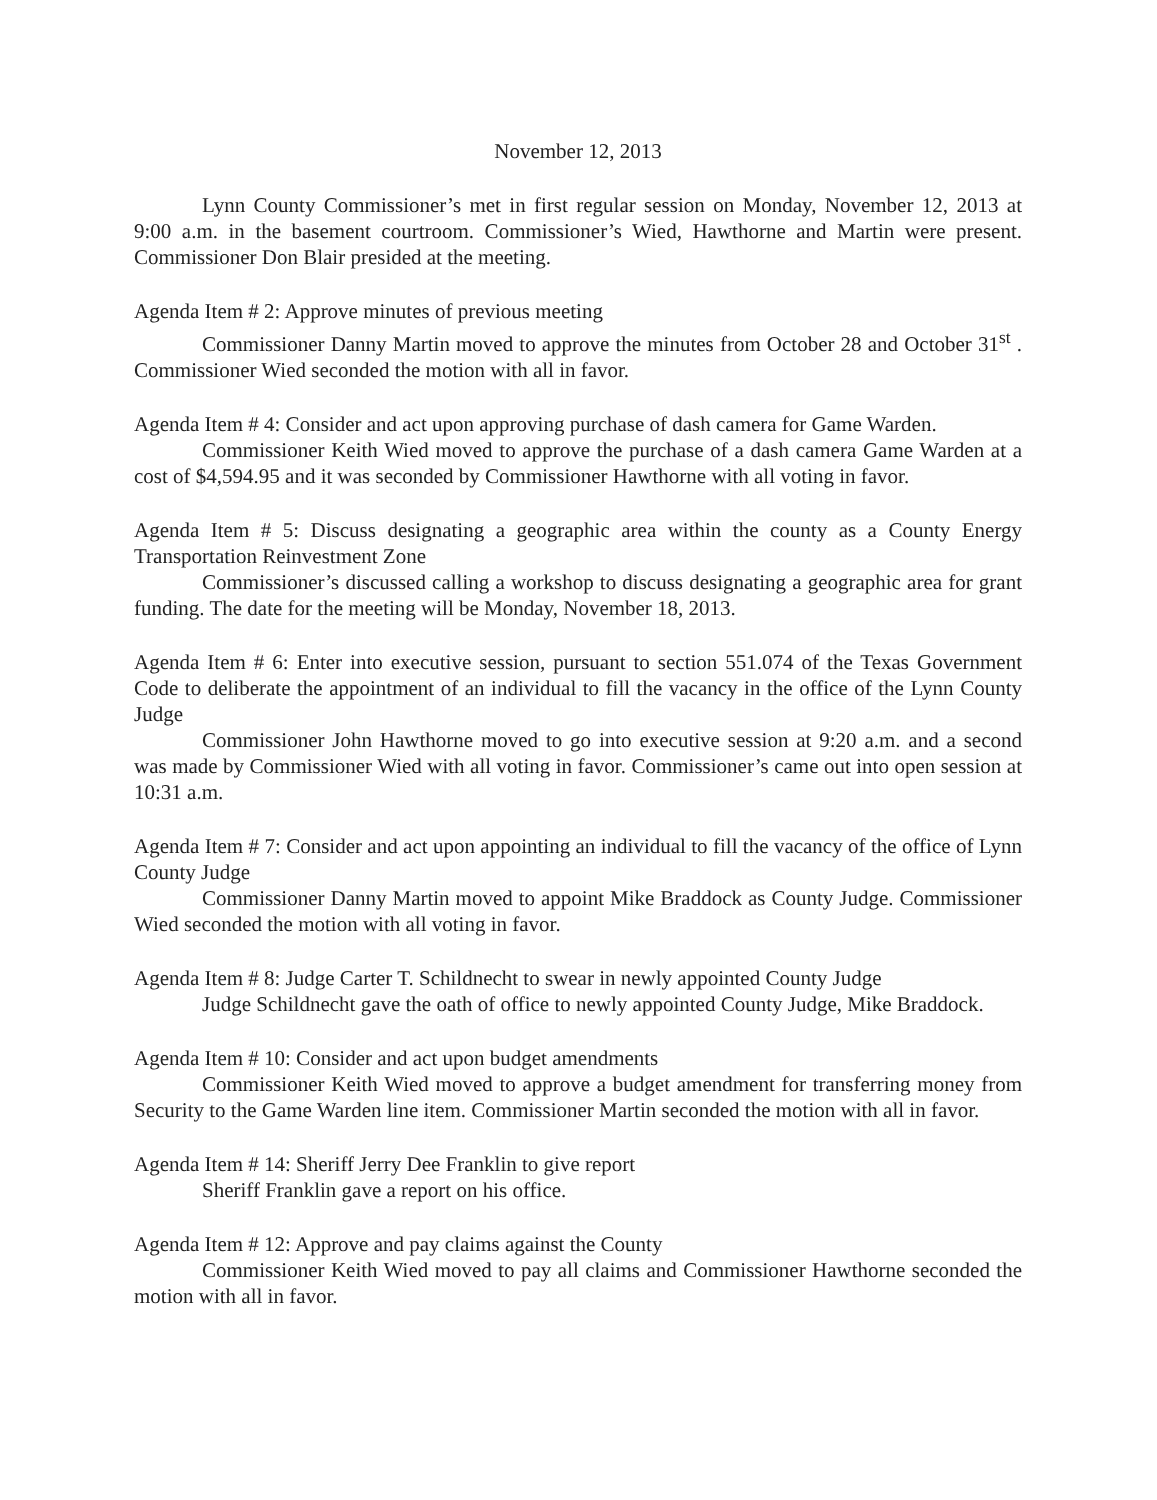November 12, 2013
Lynn County Commissioner’s met in first regular session on Monday, November 12, 2013 at 9:00 a.m. in the basement courtroom. Commissioner’s Wied, Hawthorne and Martin were present. Commissioner Don Blair presided at the meeting.
Agenda Item # 2: Approve minutes of previous meeting
Commissioner Danny Martin moved to approve the minutes from October 28 and October 31<sup>st</sup> . Commissioner Wied seconded the motion with all in favor.
Agenda Item # 4: Consider and act upon approving purchase of dash camera for Game Warden.
Commissioner Keith Wied moved to approve the purchase of a dash camera Game Warden at a cost of $4,594.95 and it was seconded by Commissioner Hawthorne with all voting in favor.
Agenda Item # 5: Discuss designating a geographic area within the county as a County Energy Transportation Reinvestment Zone
Commissioner’s discussed calling a workshop to discuss designating a geographic area for grant funding. The date for the meeting will be Monday, November 18, 2013.
Agenda Item # 6: Enter into executive session, pursuant to section 551.074 of the Texas Government Code to deliberate the appointment of an individual to fill the vacancy in the office of the Lynn County Judge
Commissioner John Hawthorne moved to go into executive session at 9:20 a.m. and a second was made by Commissioner Wied with all voting in favor. Commissioner’s came out into open session at 10:31 a.m.
Agenda Item # 7: Consider and act upon appointing an individual to fill the vacancy of the office of Lynn County Judge
Commissioner Danny Martin moved to appoint Mike Braddock as County Judge. Commissioner Wied seconded the motion with all voting in favor.
Agenda Item # 8: Judge Carter T. Schildnecht to swear in newly appointed County Judge
Judge Schildnecht gave the oath of office to newly appointed County Judge, Mike Braddock.
Agenda Item # 10: Consider and act upon budget amendments
Commissioner Keith Wied moved to approve a budget amendment for transferring money from Security to the Game Warden line item. Commissioner Martin seconded the motion with all in favor.
Agenda Item # 14: Sheriff Jerry Dee Franklin to give report
Sheriff Franklin gave a report on his office.
Agenda Item # 12: Approve and pay claims against the County
Commissioner Keith Wied moved to pay all claims and Commissioner Hawthorne seconded the motion with all in favor.